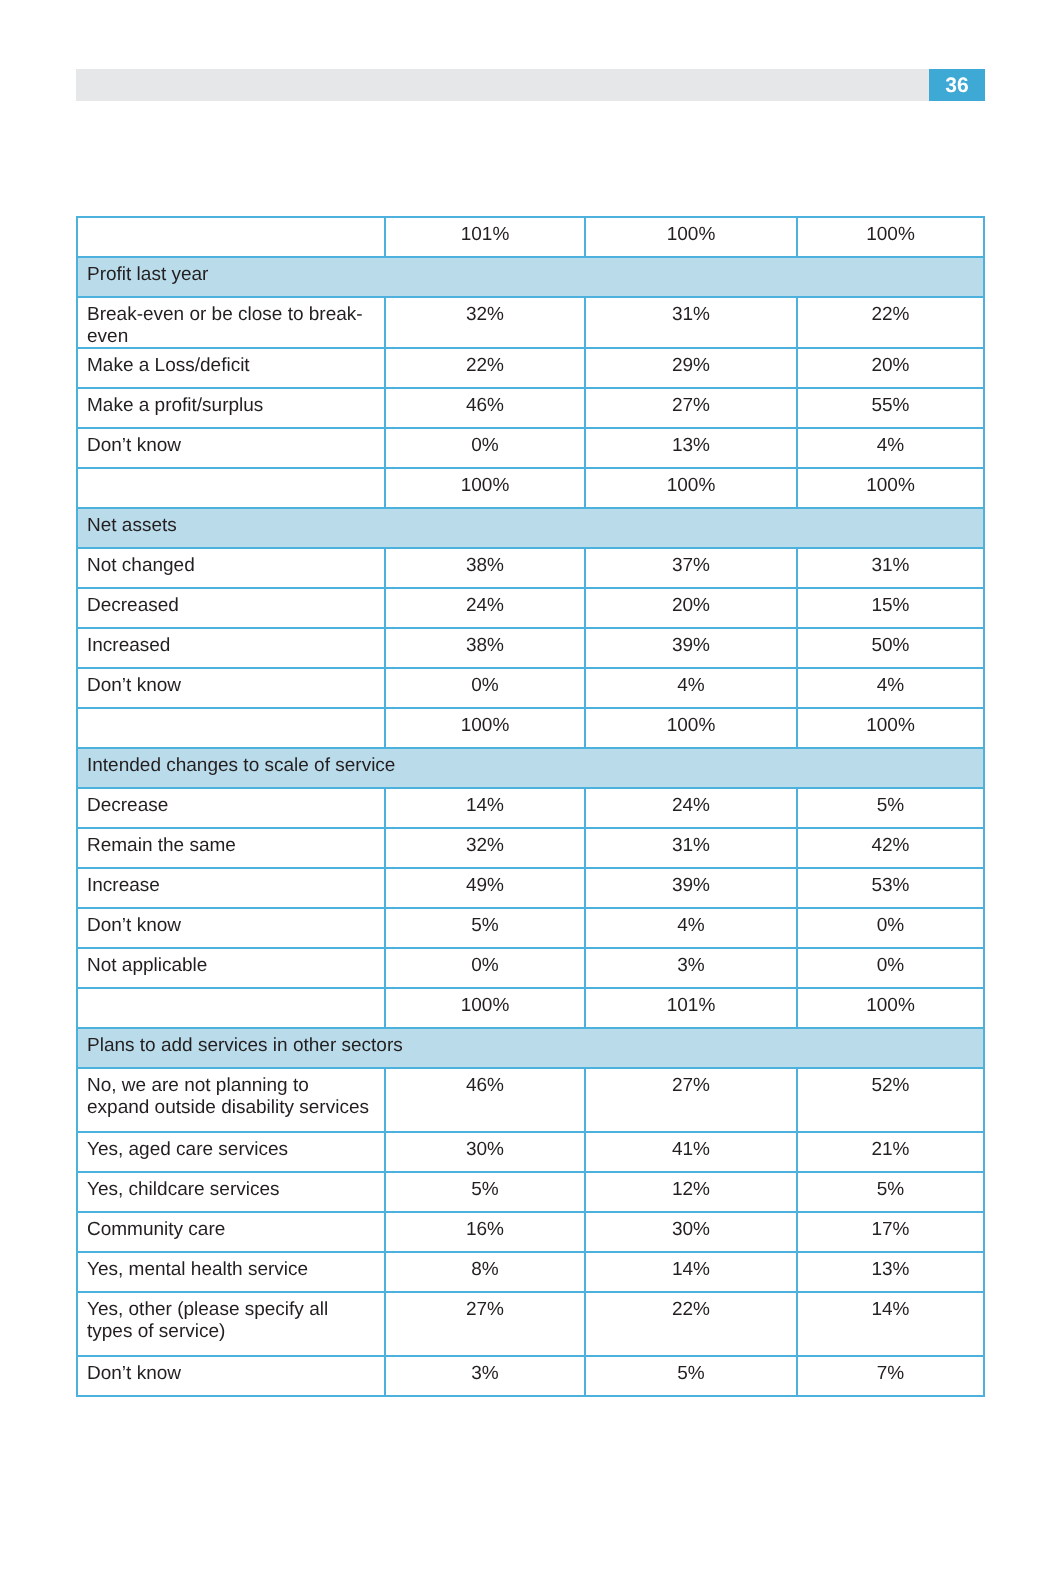36
| | 101% | 100% | 100% |
| Profit last year | | | |
| Break-even or be close to break-even | 32% | 31% | 22% |
| Make a Loss/deficit | 22% | 29% | 20% |
| Make a profit/surplus | 46% | 27% | 55% |
| Don’t know | 0% | 13% | 4% |
| | 100% | 100% | 100% |
| Net assets | | | |
| Not changed | 38% | 37% | 31% |
| Decreased | 24% | 20% | 15% |
| Increased | 38% | 39% | 50% |
| Don’t know | 0% | 4% | 4% |
| | 100% | 100% | 100% |
| Intended changes to scale of service | | | |
| Decrease | 14% | 24% | 5% |
| Remain the same | 32% | 31% | 42% |
| Increase | 49% | 39% | 53% |
| Don’t know | 5% | 4% | 0% |
| Not applicable | 0% | 3% | 0% |
| | 100% | 101% | 100% |
| Plans to add services in other sectors | | | |
| No, we are not planning to expand outside disability services | 46% | 27% | 52% |
| Yes, aged care services | 30% | 41% | 21% |
| Yes, childcare services | 5% | 12% | 5% |
| Community care | 16% | 30% | 17% |
| Yes, mental health service | 8% | 14% | 13% |
| Yes, other (please specify all types of service) | 27% | 22% | 14% |
| Don’t know | 3% | 5% | 7% |